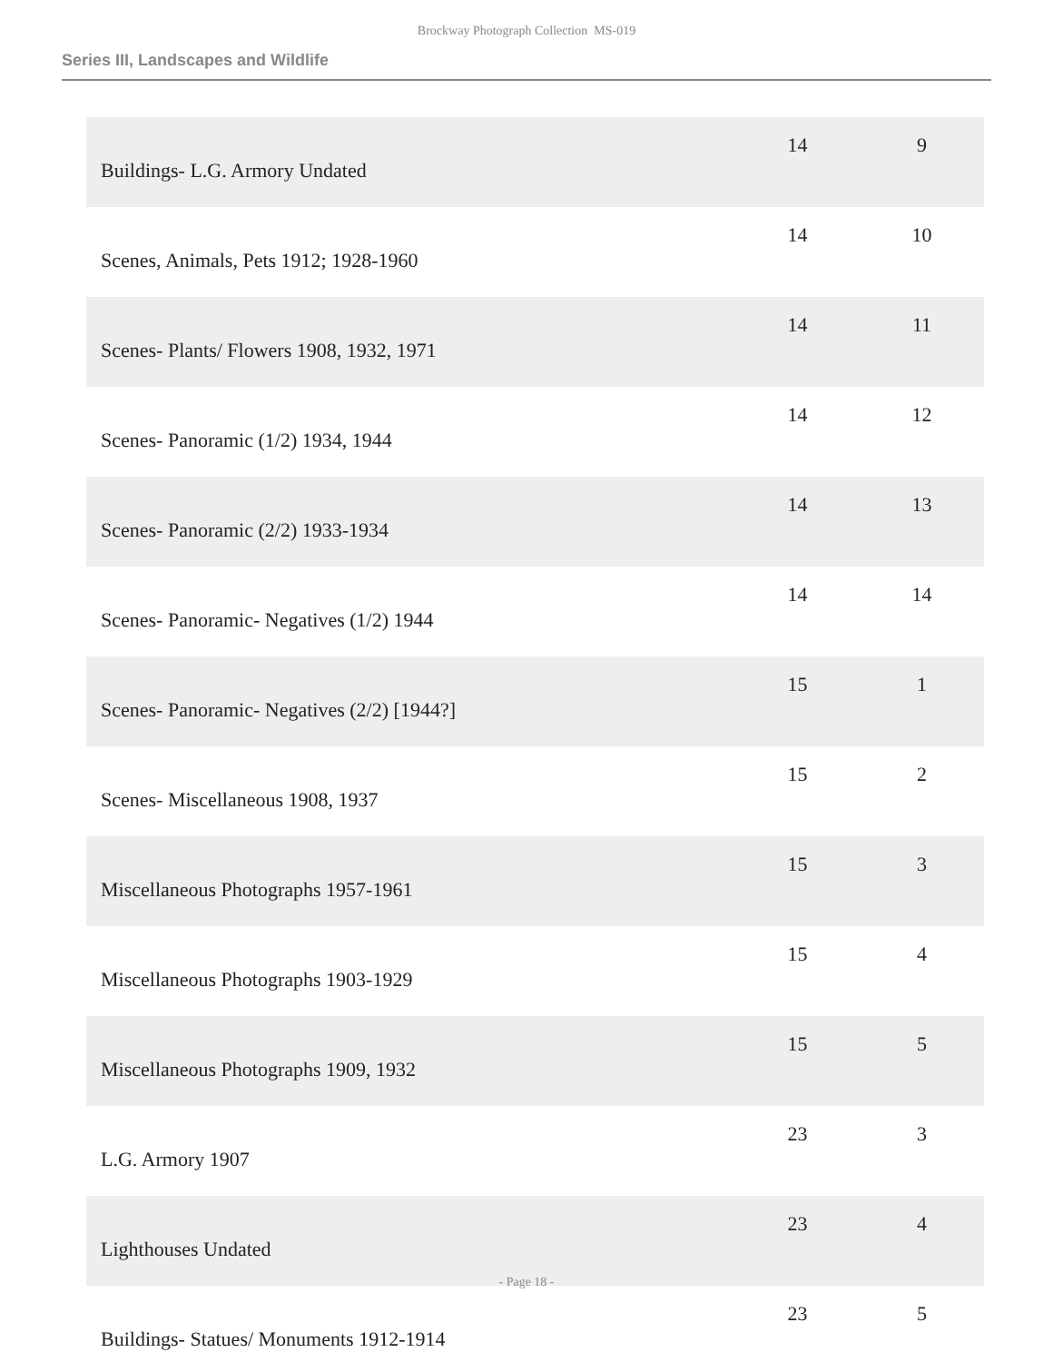Brockway Photograph Collection MS-019
Series III, Landscapes and Wildlife
| Buildings- L.G. Armory Undated | 14 | 9 |
| Scenes, Animals, Pets 1912; 1928-1960 | 14 | 10 |
| Scenes- Plants/ Flowers 1908, 1932, 1971 | 14 | 11 |
| Scenes- Panoramic (1/2) 1934, 1944 | 14 | 12 |
| Scenes- Panoramic (2/2) 1933-1934 | 14 | 13 |
| Scenes- Panoramic- Negatives (1/2) 1944 | 14 | 14 |
| Scenes- Panoramic- Negatives (2/2) [1944?] | 15 | 1 |
| Scenes- Miscellaneous 1908, 1937 | 15 | 2 |
| Miscellaneous Photographs 1957-1961 | 15 | 3 |
| Miscellaneous Photographs 1903-1929 | 15 | 4 |
| Miscellaneous Photographs 1909, 1932 | 15 | 5 |
| L.G. Armory 1907 | 23 | 3 |
| Lighthouses Undated | 23 | 4 |
| Buildings- Statues/ Monuments 1912-1914 | 23 | 5 |
- Page 18 -